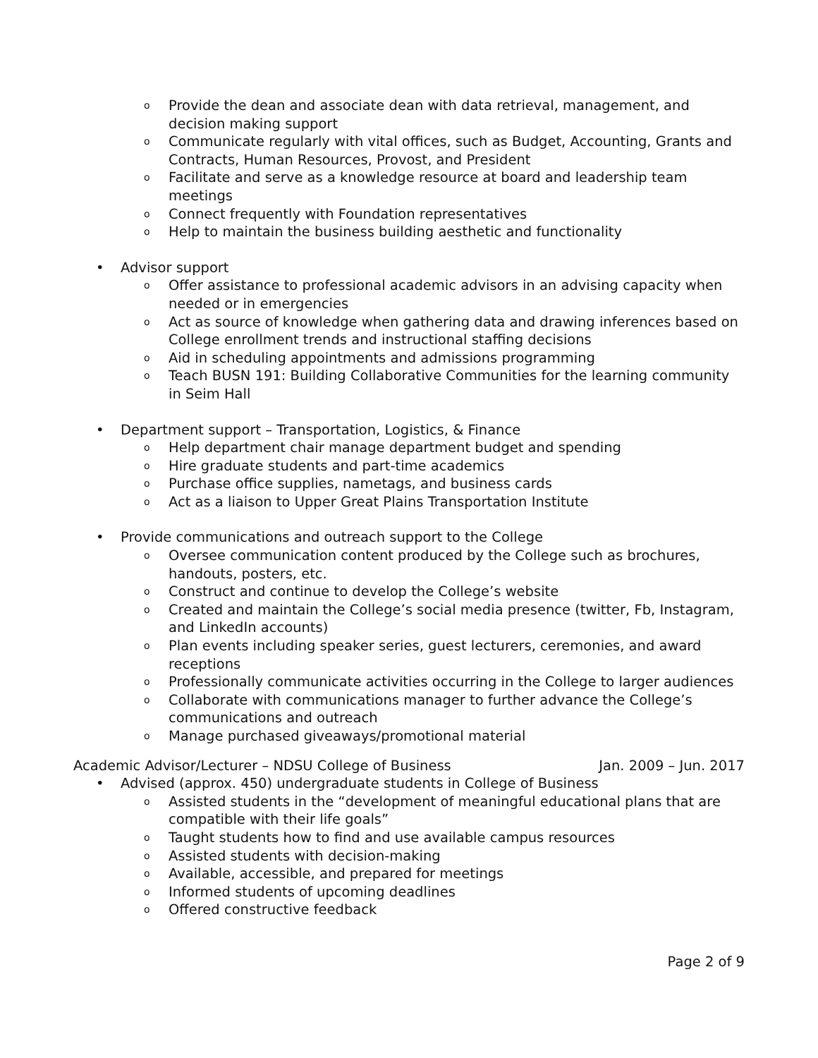o Provide the dean and associate dean with data retrieval, management, and decision making support
o Communicate regularly with vital offices, such as Budget, Accounting, Grants and Contracts, Human Resources, Provost, and President
o Facilitate and serve as a knowledge resource at board and leadership team meetings
o Connect frequently with Foundation representatives
o Help to maintain the business building aesthetic and functionality
• Advisor support
o Offer assistance to professional academic advisors in an advising capacity when needed or in emergencies
o Act as source of knowledge when gathering data and drawing inferences based on College enrollment trends and instructional staffing decisions
o Aid in scheduling appointments and admissions programming
o Teach BUSN 191: Building Collaborative Communities for the learning community in Seim Hall
• Department support – Transportation, Logistics, & Finance
o Help department chair manage department budget and spending
o Hire graduate students and part-time academics
o Purchase office supplies, nametags, and business cards
o Act as a liaison to Upper Great Plains Transportation Institute
• Provide communications and outreach support to the College
o Oversee communication content produced by the College such as brochures, handouts, posters, etc.
o Construct and continue to develop the College’s website
o Created and maintain the College’s social media presence (twitter, Fb, Instagram, and LinkedIn accounts)
o Plan events including speaker series, guest lecturers, ceremonies, and award receptions
o Professionally communicate activities occurring in the College to larger audiences
o Collaborate with communications manager to further advance the College’s communications and outreach
o Manage purchased giveaways/promotional material
Academic Advisor/Lecturer – NDSU College of Business Jan. 2009 – Jun. 2017
• Advised (approx. 450) undergraduate students in College of Business
o Assisted students in the “development of meaningful educational plans that are compatible with their life goals”
o Taught students how to find and use available campus resources
o Assisted students with decision-making
o Available, accessible, and prepared for meetings
o Informed students of upcoming deadlines
o Offered constructive feedback
Page 2 of 9